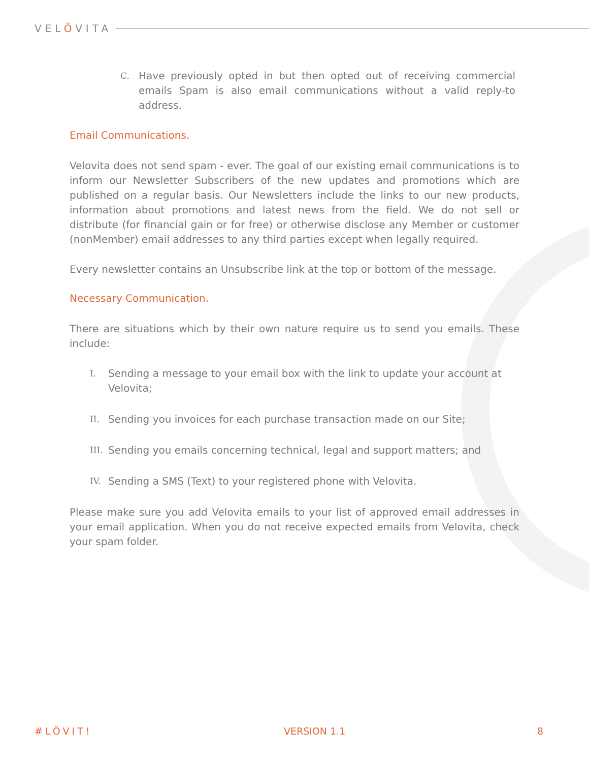VELÖVITA
C.
Have previously opted in but then opted out of receiving commercial emails Spam is also email communications without a valid reply-to address.
Email Communications.
Velovita does not send spam - ever. The goal of our existing email communications is to inform our Newsletter Subscribers of the new updates and promotions which are published on a regular basis. Our Newsletters include the links to our new products, information about promotions and latest news from the field. We do not sell or distribute (for financial gain or for free) or otherwise disclose any Member or customer (nonMember) email addresses to any third parties except when legally required.
Every newsletter contains an Unsubscribe link at the top or bottom of the message.
Necessary Communication.
There are situations which by their own nature require us to send you emails. These include:
I.
Sending a message to your email box with the link to update your account at Velovita;
II.
Sending you invoices for each purchase transaction made on our Site;
III.
Sending you emails concerning technical, legal and support matters; and
IV.
Sending a SMS (Text) to your registered phone with Velovita.
Please make sure you add Velovita emails to your list of approved email addresses in your email application. When you do not receive expected emails from Velovita, check your spam folder.
#LÖVIT! VERSION 1.1 8